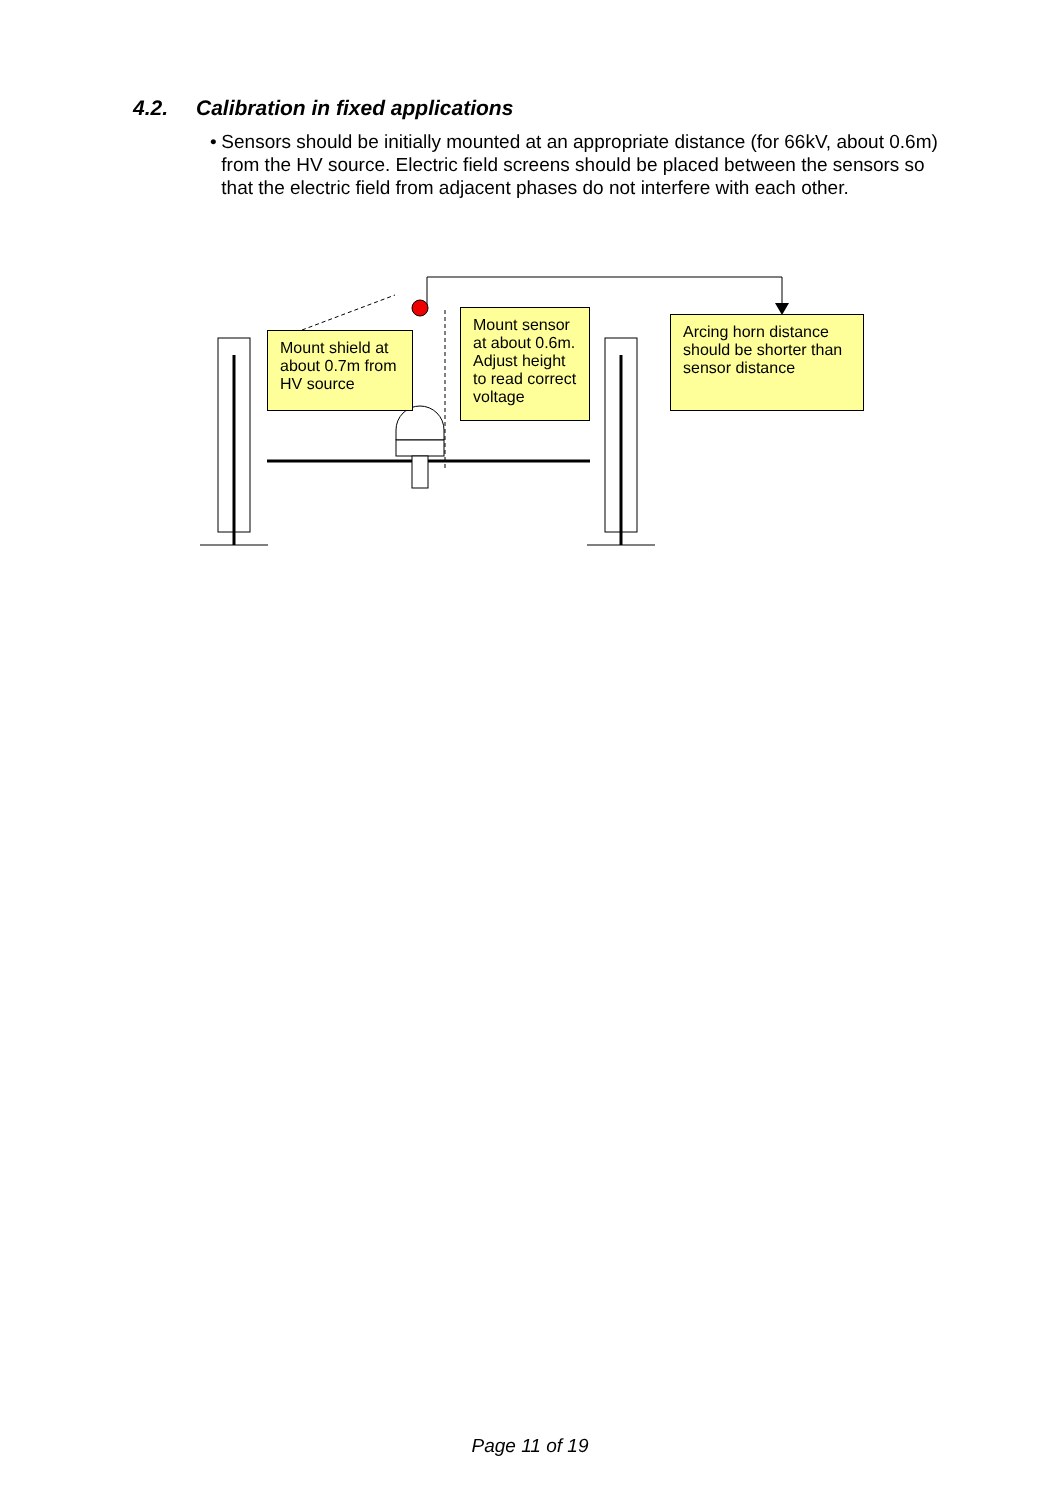4.2. Calibration in fixed applications
• Sensors should be initially mounted at an appropriate distance (for 66kV, about 0.6m) from the HV source. Electric field screens should be placed between the sensors so that the electric field from adjacent phases do not interfere with each other.
Mount shield at about 0.7m from HV source
Mount sensor at about 0.6m. Adjust height to read correct voltage
Arcing horn distance should be shorter than sensor distance
Page 11 of 19